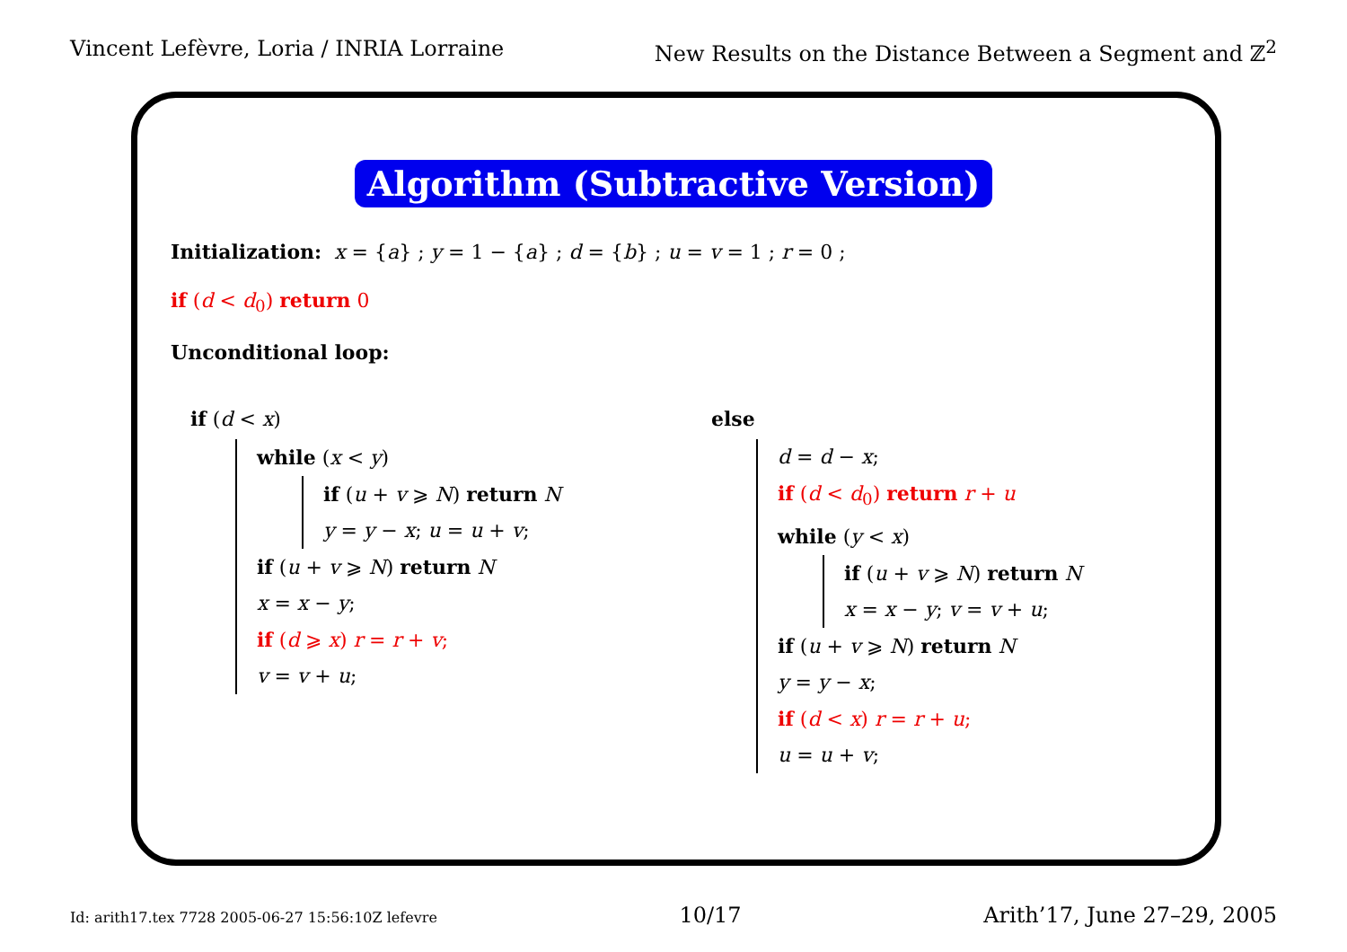Vincent Lefèvre, Loria / INRIA Lorraine
New Results on the Distance Between a Segment and ℤ<sup>2</sup>
Algorithm (Subtractive Version)
Initialization: x = {a} ; y = 1 − {a} ; d = {b} ; u = v = 1 ; r = 0 ;
if (d < d<sub>0</sub>) return 0
Unconditional loop:
if (d < x)
while (x < y)
if (u + v ⩾ N) return N
y = y − x; u = u + v;
if (u + v ⩾ N) return N
x = x − y;
if (d ⩾ x) r = r + v;
v = v + u;
else
d = d − x;
if (d < d<sub>0</sub>) return r + u
while (y < x)
if (u + v ⩾ N) return N
x = x − y; v = v + u;
if (u + v ⩾ N) return N
y = y − x;
if (d < x) r = r + u;
u = u + v;
Id: arith17.tex 7728 2005-06-27 15:56:10Z lefevre
10/17 Arith’17, June 27–29, 2005